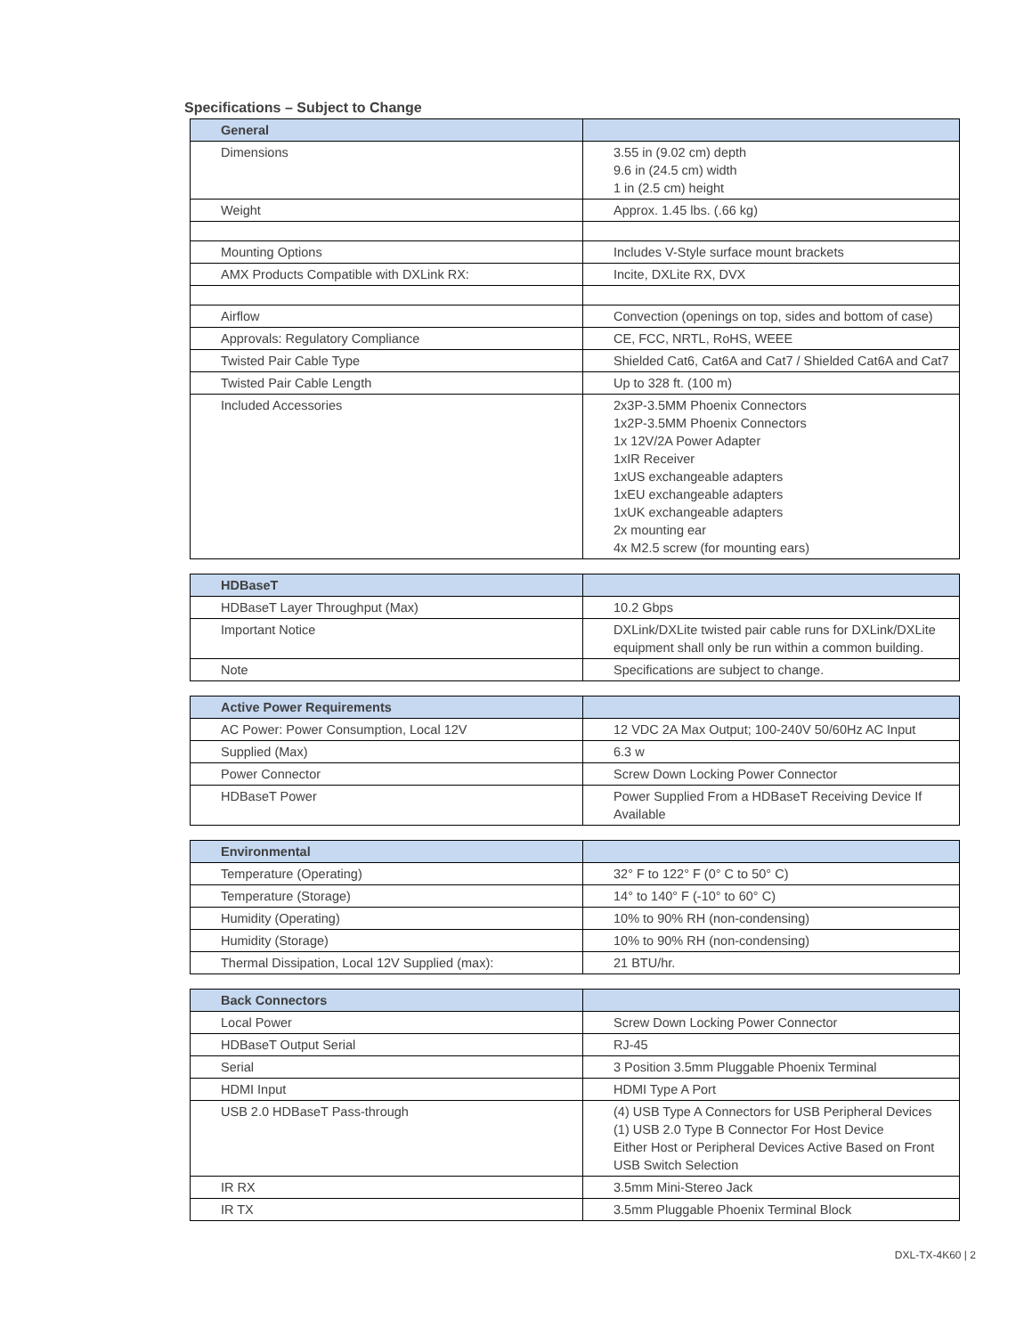Specifications – Subject to Change
| General | |
| --- | --- |
| Dimensions | 3.55 in (9.02 cm) depth 9.6 in (24.5 cm) width 1 in (2.5 cm) height |
| Weight | Approx. 1.45 lbs. (.66 kg) |
| Mounting Options | Includes V-Style surface mount brackets |
| AMX Products Compatible with DXLink RX: | Incite, DXLite RX, DVX |
| Airflow | Convection (openings on top, sides and bottom of case) |
| Approvals: Regulatory Compliance | CE, FCC, NRTL, RoHS, WEEE |
| Twisted Pair Cable Type | Shielded Cat6, Cat6A and Cat7 / Shielded Cat6A and Cat7 |
| Twisted Pair Cable Length | Up to 328 ft. (100 m) |
| Included Accessories | 2x3P-3.5MM Phoenix Connectors 1x2P-3.5MM Phoenix Connectors 1x 12V/2A Power Adapter 1xIR Receiver 1xUS exchangeable adapters 1xEU exchangeable adapters 1xUK exchangeable adapters 2x mounting ear 4x M2.5 screw (for mounting ears) |
| HDBaseT | |
| --- | --- |
| HDBaseT Layer Throughput (Max) | 10.2 Gbps |
| Important Notice | DXLink/DXLite twisted pair cable runs for DXLink/DXLite equipment shall only be run within a common building. |
| Note | Specifications are subject to change. |
| Active Power Requirements | |
| --- | --- |
| AC Power: Power Consumption, Local 12V | 12 VDC 2A Max Output; 100-240V 50/60Hz AC Input |
| Supplied (Max) | 6.3 w |
| Power Connector | Screw Down Locking Power Connector |
| HDBaseT Power | Power Supplied From a HDBaseT Receiving Device If Available |
| Environmental | |
| --- | --- |
| Temperature (Operating) | 32° F to 122° F (0° C to 50° C) |
| Temperature (Storage) | 14° to 140° F (-10° to 60° C) |
| Humidity (Operating) | 10% to 90% RH (non-condensing) |
| Humidity (Storage) | 10% to 90% RH (non-condensing) |
| Thermal Dissipation, Local 12V Supplied (max): | 21 BTU/hr. |
| Back Connectors | |
| --- | --- |
| Local Power | Screw Down Locking Power Connector |
| HDBaseT Output Serial | RJ-45 |
| Serial | 3 Position 3.5mm Pluggable Phoenix Terminal |
| HDMI Input | HDMI Type A Port |
| USB 2.0 HDBaseT Pass-through | (4) USB Type A Connectors for USB Peripheral Devices (1) USB 2.0 Type B Connector For Host Device Either Host or Peripheral Devices Active Based on Front USB Switch Selection |
| IR RX | 3.5mm Mini-Stereo Jack |
| IR TX | 3.5mm Pluggable Phoenix Terminal Block |
DXL-TX-4K60 | 2